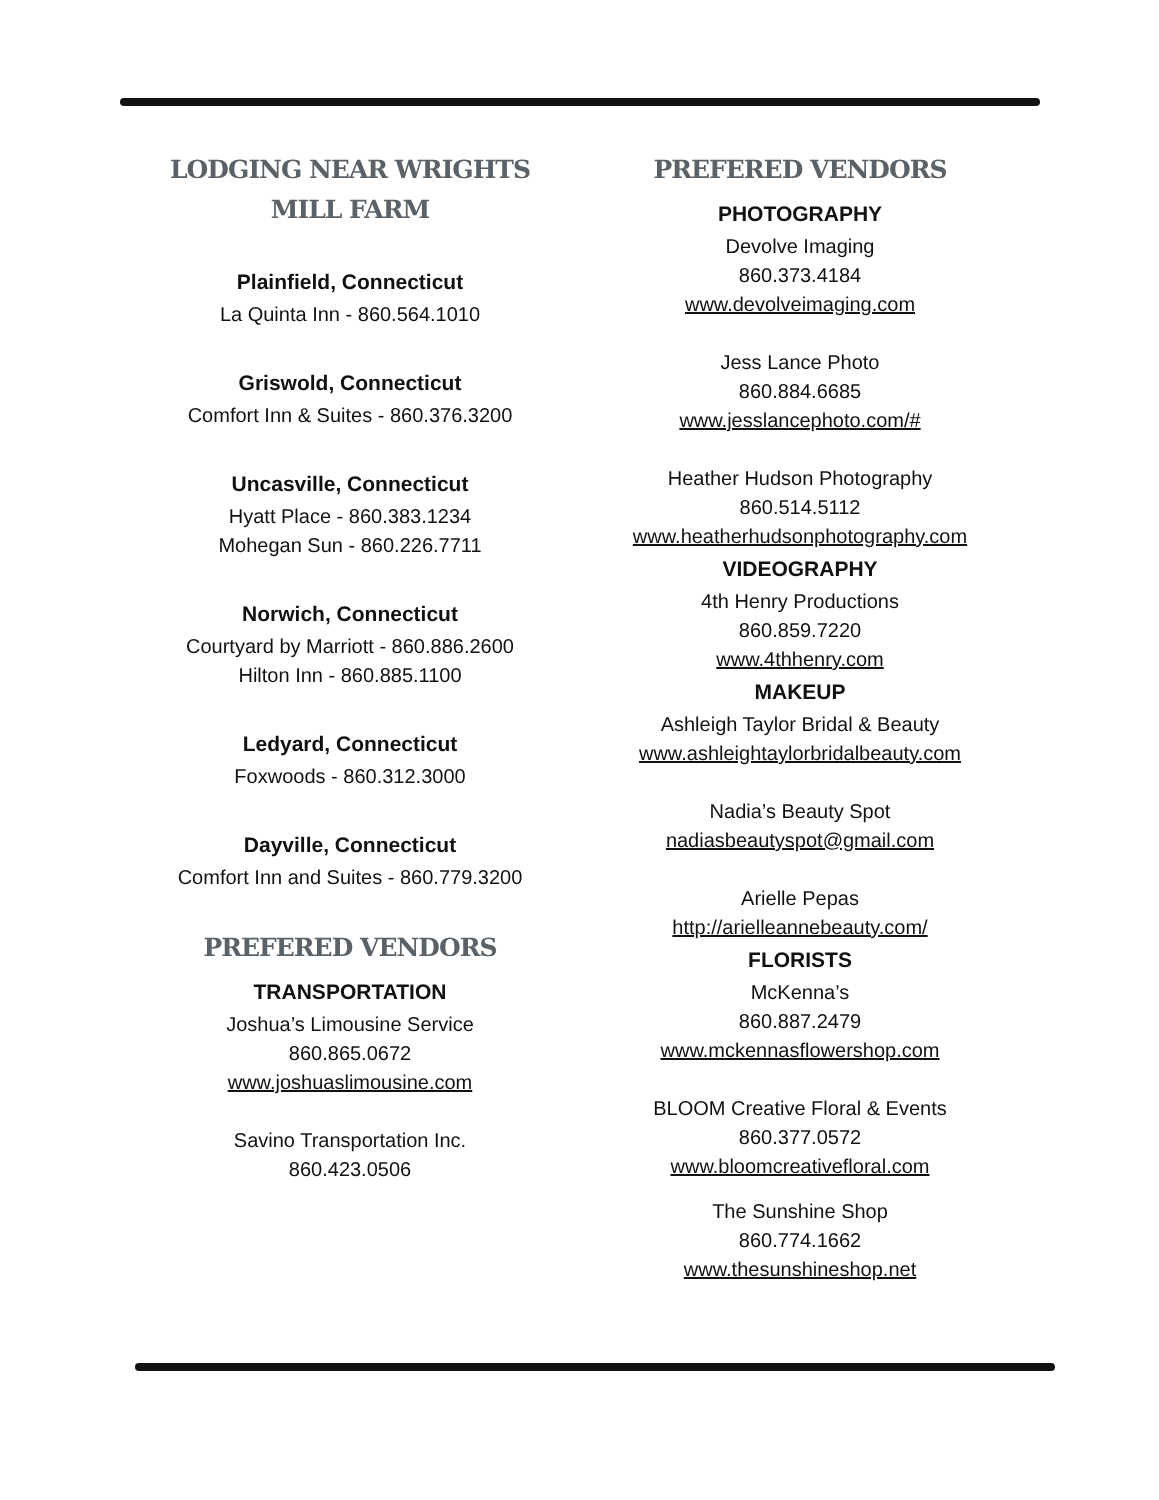LODGING NEAR WRIGHTS
MILL FARM
Plainfield, Connecticut
La Quinta Inn - 860.564.1010
Griswold, Connecticut
Comfort Inn & Suites - 860.376.3200
Uncasville, Connecticut
Hyatt Place - 860.383.1234
Mohegan Sun - 860.226.7711
Norwich, Connecticut
Courtyard by Marriott - 860.886.2600
Hilton Inn - 860.885.1100
Ledyard, Connecticut
Foxwoods - 860.312.3000
Dayville, Connecticut
Comfort Inn and Suites - 860.779.3200
PREFERED VENDORS
TRANSPORTATION
Joshua’s Limousine Service
860.865.0672
www.joshuaslimousine.com
Savino Transportation Inc.
860.423.0506
PREFERED VENDORS
PHOTOGRAPHY
Devolve Imaging
860.373.4184
www.devolveimaging.com
Jess Lance Photo
860.884.6685
www.jesslancephoto.com/#
Heather Hudson Photography
860.514.5112
www.heatherhudsonphotography.com
VIDEOGRAPHY
4th Henry Productions
860.859.7220
www.4thhenry.com
MAKEUP
Ashleigh Taylor Bridal & Beauty
www.ashleightaylorbridalbeauty.com
Nadia’s Beauty Spot
nadiasbeautyspot@gmail.com
Arielle Pepas
http://arielleannebeauty.com/
FLORISTS
McKenna’s
860.887.2479
www.mckennasflowershop.com
BLOOM Creative Floral & Events
860.377.0572
www.bloomcreativefloral.com
The Sunshine Shop
860.774.1662
www.thesunshineshop.net